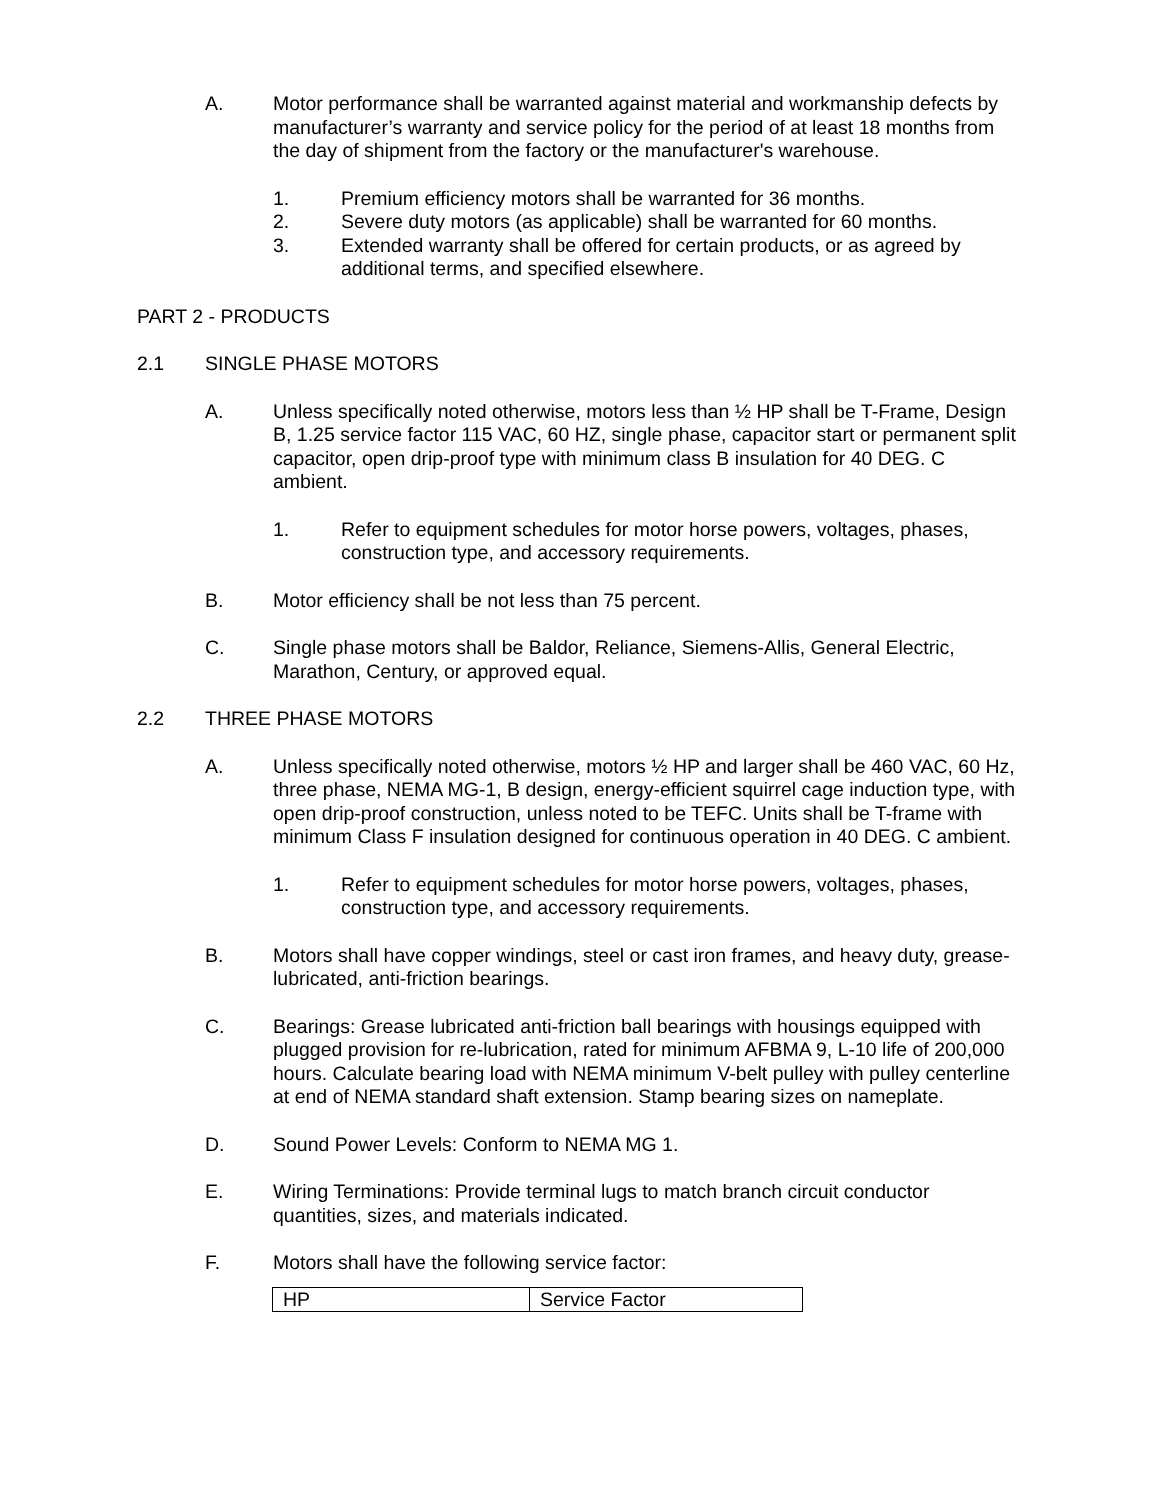A. Motor performance shall be warranted against material and workmanship defects by manufacturer’s warranty and service policy for the period of at least 18 months from the day of shipment from the factory or the manufacturer's warehouse.
1. Premium efficiency motors shall be warranted for 36 months.
2. Severe duty motors (as applicable) shall be warranted for 60 months.
3. Extended warranty shall be offered for certain products, or as agreed by additional terms, and specified elsewhere.
PART 2 - PRODUCTS
2.1 SINGLE PHASE MOTORS
A. Unless specifically noted otherwise, motors less than ½ HP shall be T-Frame, Design B, 1.25 service factor 115 VAC, 60 HZ, single phase, capacitor start or permanent split capacitor, open drip-proof type with minimum class B insulation for 40 DEG. C ambient.
1. Refer to equipment schedules for motor horse powers, voltages, phases, construction type, and accessory requirements.
B. Motor efficiency shall be not less than 75 percent.
C. Single phase motors shall be Baldor, Reliance, Siemens-Allis, General Electric, Marathon, Century, or approved equal.
2.2 THREE PHASE MOTORS
A. Unless specifically noted otherwise, motors ½ HP and larger shall be 460 VAC, 60 Hz, three phase, NEMA MG-1, B design, energy-efficient squirrel cage induction type, with open drip-proof construction, unless noted to be TEFC. Units shall be T-frame with minimum Class F insulation designed for continuous operation in 40 DEG. C ambient.
1. Refer to equipment schedules for motor horse powers, voltages, phases, construction type, and accessory requirements.
B. Motors shall have copper windings, steel or cast iron frames, and heavy duty, grease-lubricated, anti-friction bearings.
C. Bearings: Grease lubricated anti-friction ball bearings with housings equipped with plugged provision for re-lubrication, rated for minimum AFBMA 9, L-10 life of 200,000 hours. Calculate bearing load with NEMA minimum V-belt pulley with pulley centerline at end of NEMA standard shaft extension. Stamp bearing sizes on nameplate.
D. Sound Power Levels: Conform to NEMA MG 1.
E. Wiring Terminations: Provide terminal lugs to match branch circuit conductor quantities, sizes, and materials indicated.
F. Motors shall have the following service factor:
| HP | Service Factor |